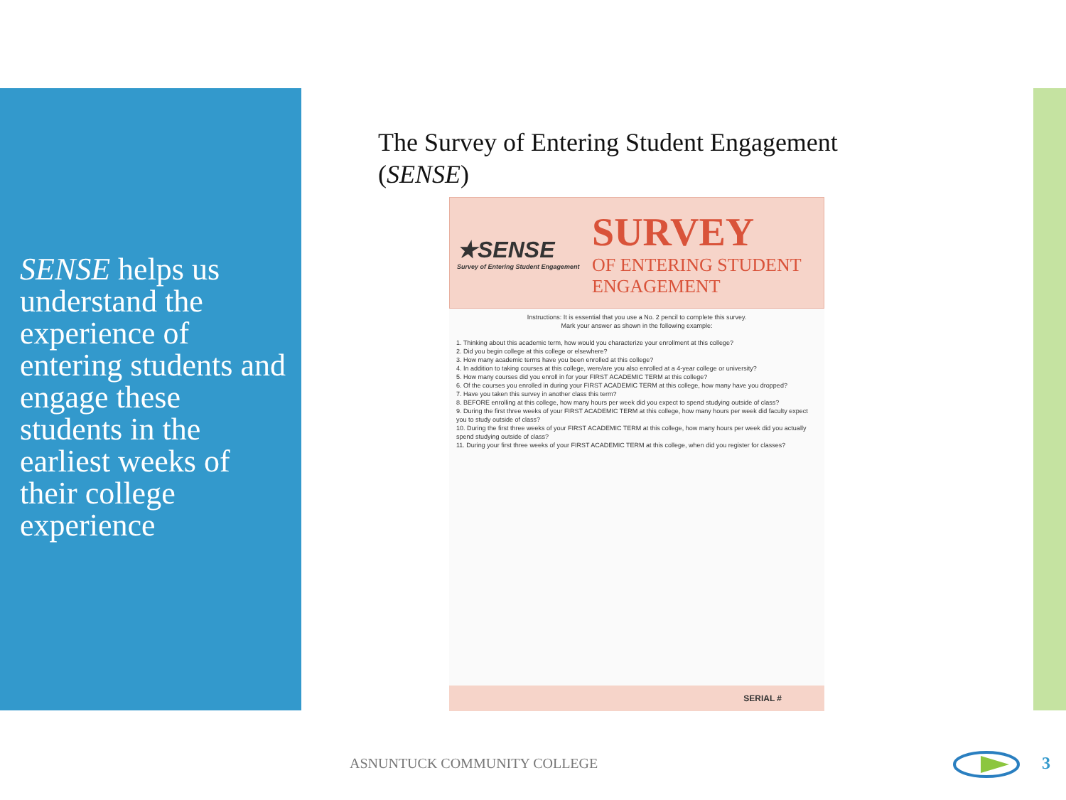SENSE helps us understand the experience of entering students and engage these students in the earliest weeks of their college experience
The Survey of Entering Student Engagement
(SENSE)
★SENSE
Survey of Entering Student Engagement
SURVEY
OF ENTERING STUDENT
ENGAGEMENT
Instructions: It is essential that you use a No. 2 pencil to complete this survey.
Mark your answer as shown in the following example:
1. Thinking about this academic term, how would you characterize your enrollment at this college?
2. Did you begin college at this college or elsewhere?
3. How many academic terms have you been enrolled at this college?
4. In addition to taking courses at this college, were/are you also enrolled at a 4-year college or university?
5. How many courses did you enroll in for your FIRST ACADEMIC TERM at this college?
6. Of the courses you enrolled in during your FIRST ACADEMIC TERM at this college, how many have you dropped?
7. Have you taken this survey in another class this term?
8. BEFORE enrolling at this college, how many hours per week did you expect to spend studying outside of class?
9. During the first three weeks of your FIRST ACADEMIC TERM at this college, how many hours per week did faculty expect you to study outside of class?
10. During the first three weeks of your FIRST ACADEMIC TERM at this college, how many hours per week did you actually spend studying outside of class?
11. During your first three weeks of your FIRST ACADEMIC TERM at this college, when did you register for classes?
SERIAL #
ASNUNTUCK COMMUNITY COLLEGE 3